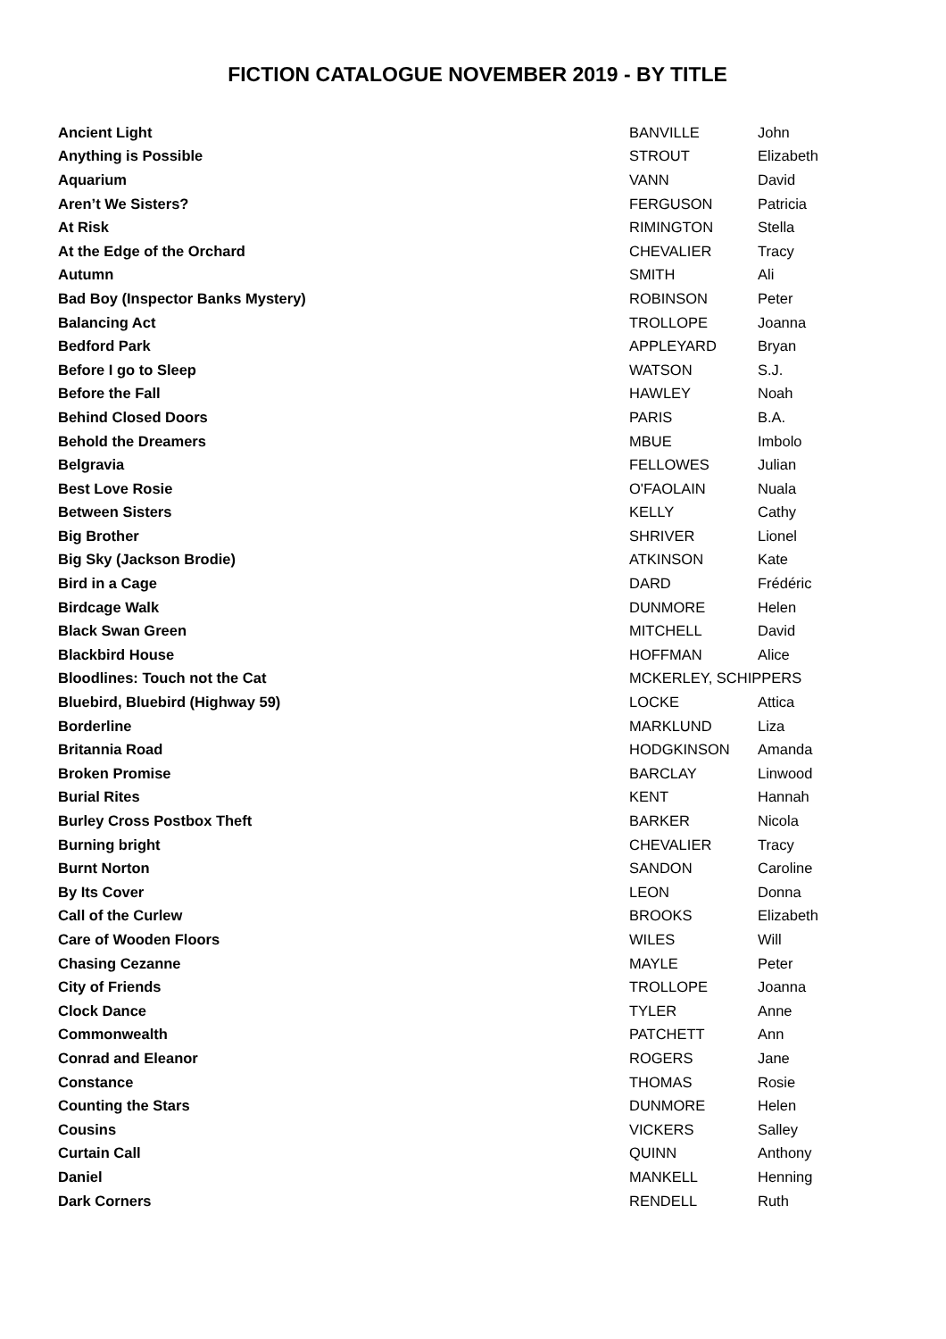FICTION CATALOGUE NOVEMBER 2019 - BY TITLE
| Ancient Light | BANVILLE | John |
| Anything is Possible | STROUT | Elizabeth |
| Aquarium | VANN | David |
| Aren’t We Sisters? | FERGUSON | Patricia |
| At Risk | RIMINGTON | Stella |
| At the Edge of the Orchard | CHEVALIER | Tracy |
| Autumn | SMITH | Ali |
| Bad Boy (Inspector Banks Mystery) | ROBINSON | Peter |
| Balancing Act | TROLLOPE | Joanna |
| Bedford Park | APPLEYARD | Bryan |
| Before I go to Sleep | WATSON | S.J. |
| Before the Fall | HAWLEY | Noah |
| Behind Closed Doors | PARIS | B.A. |
| Behold the Dreamers | MBUE | Imbolo |
| Belgravia | FELLOWES | Julian |
| Best Love Rosie | O'FAOLAIN | Nuala |
| Between Sisters | KELLY | Cathy |
| Big Brother | SHRIVER | Lionel |
| Big Sky (Jackson Brodie) | ATKINSON | Kate |
| Bird in a Cage | DARD | Frédéric |
| Birdcage Walk | DUNMORE | Helen |
| Black Swan Green | MITCHELL | David |
| Blackbird House | HOFFMAN | Alice |
| Bloodlines: Touch not the Cat | MCKERLEY, SCHIPPERS | |
| Bluebird, Bluebird (Highway 59) | LOCKE | Attica |
| Borderline | MARKLUND | Liza |
| Britannia Road | HODGKINSON | Amanda |
| Broken Promise | BARCLAY | Linwood |
| Burial Rites | KENT | Hannah |
| Burley Cross Postbox Theft | BARKER | Nicola |
| Burning bright | CHEVALIER | Tracy |
| Burnt Norton | SANDON | Caroline |
| By Its Cover | LEON | Donna |
| Call of the Curlew | BROOKS | Elizabeth |
| Care of Wooden Floors | WILES | Will |
| Chasing Cezanne | MAYLE | Peter |
| City of Friends | TROLLOPE | Joanna |
| Clock Dance | TYLER | Anne |
| Commonwealth | PATCHETT | Ann |
| Conrad and Eleanor | ROGERS | Jane |
| Constance | THOMAS | Rosie |
| Counting the Stars | DUNMORE | Helen |
| Cousins | VICKERS | Salley |
| Curtain Call | QUINN | Anthony |
| Daniel | MANKELL | Henning |
| Dark Corners | RENDELL | Ruth |